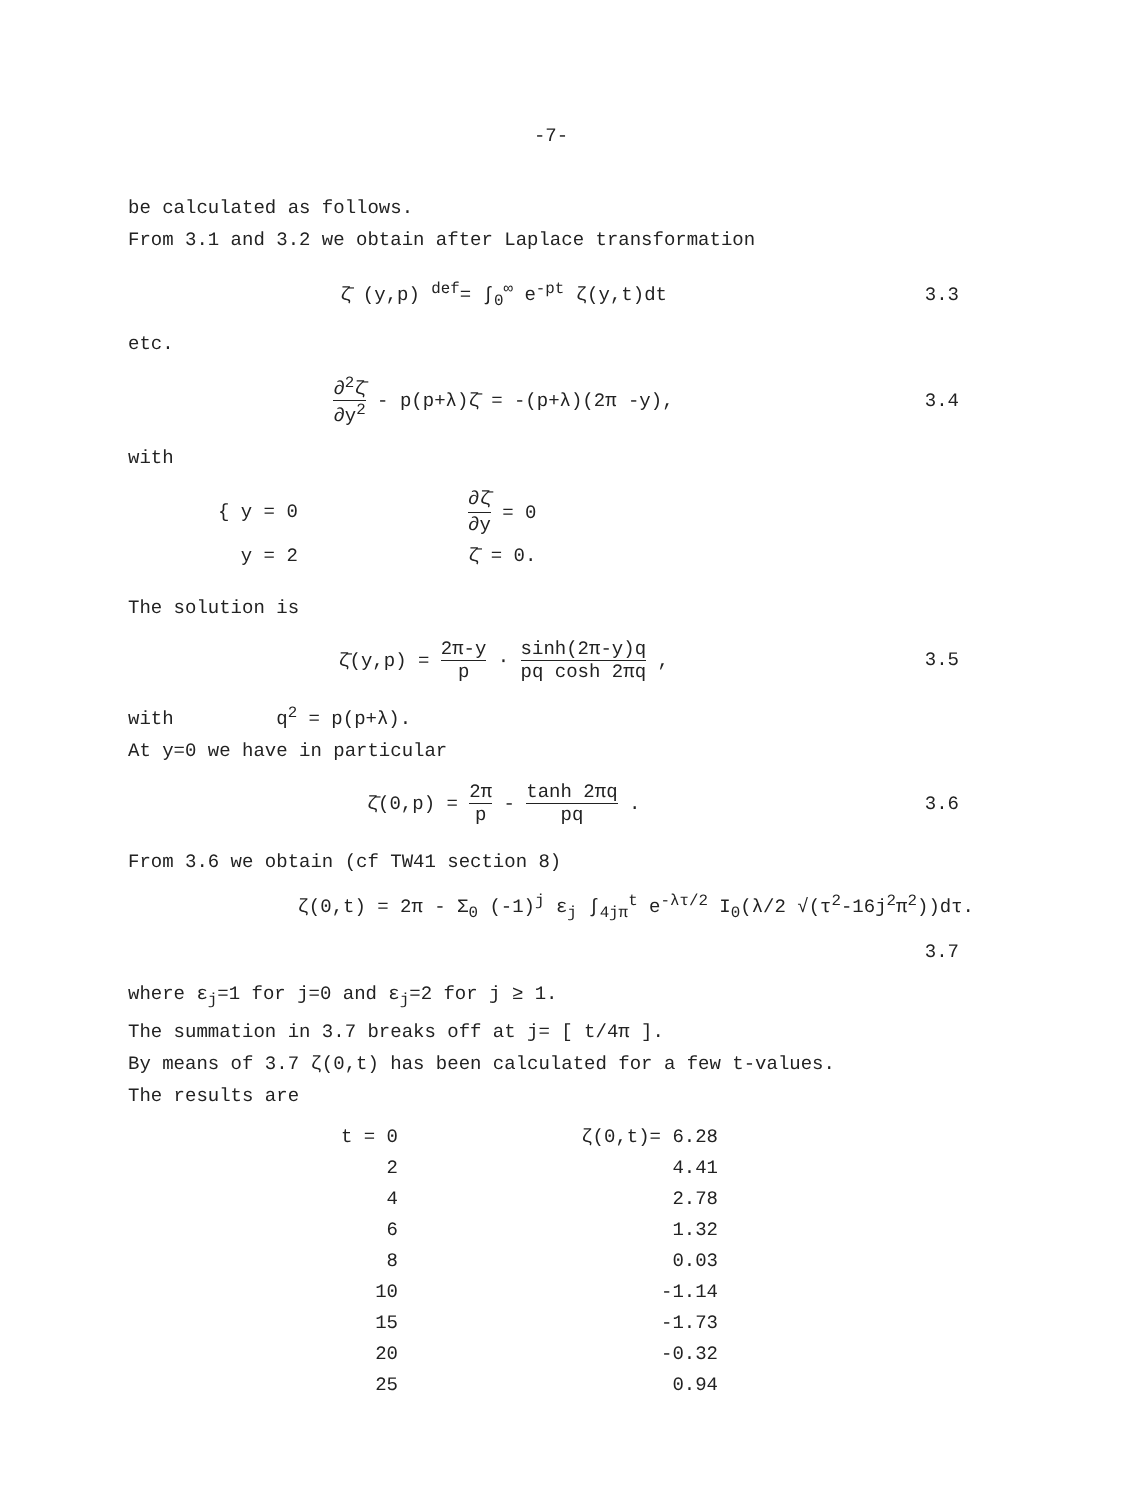-7-
be calculated as follows.
From 3.1 and 3.2 we obtain after Laplace transformation
ζ̄ (y,p) <sup>def</sup>= ∫<sub>0</sub><sup>∞</sup> e<sup>-pt</sup> ζ(y,t)dt
3.3
etc.
∂<sup>2</sup>ζ̄ ∂y<sup>2</sup> - p(p+λ)ζ̄ = -(p+λ)(2π -y),
3.4
with
| { y = 0 | ∂ζ̄ ∂y = 0 |
| y = 2 | ζ̄ = 0. |
The solution is
ζ̄(y,p) = 2π-y p · sinh(2π-y)q pq cosh 2πq ,
3.5
with q<sup>2</sup> = p(p+λ).
At y=0 we have in particular
ζ̄(0,p) = 2π p - tanh 2πq pq . 3.6
From 3.6 we obtain (cf TW41 section 8)
ζ(0,t) = 2π - Σ<sub>0</sub> (-1)<sup>j</sup> ε<sub>j</sub> ∫<sub>4jπ</sub><sup>t</sup> e<sup>-λτ/2</sup> I<sub>0</sub>(λ/2 √(τ<sup>2</sup>-16j<sup>2</sup>π<sup>2</sup>))dτ.
3.7
where ε<sub>j</sub>=1 for j=0 and ε<sub>j</sub>=2 for j ≥ 1.
The summation in 3.7 breaks off at j= [ t/4π ].
By means of 3.7 ζ(0,t) has been calculated for a few t-values.
The results are
| t = 0 | ζ(0,t)= 6.28 |
| 2 | 4.41 |
| 4 | 2.78 |
| 6 | 1.32 |
| 8 | 0.03 |
| 10 | -1.14 |
| 15 | -1.73 |
| 20 | -0.32 |
| 25 | 0.94 |